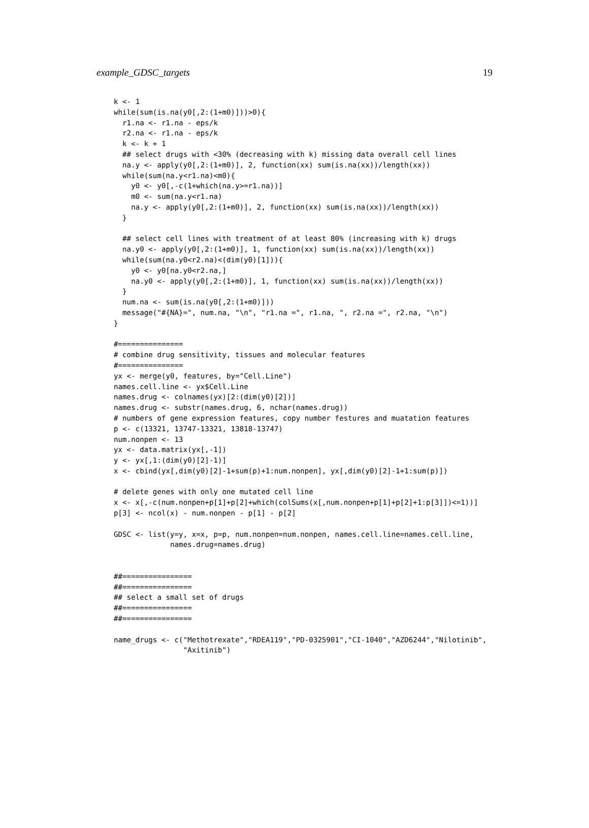example_GDSC_targets 19
k <- 1
while(sum(is.na(y0[,2:(1+m0)]))>0){
  r1.na <- r1.na - eps/k
  r2.na <- r1.na - eps/k
  k <- k + 1
  ## select drugs with <30% (decreasing with k) missing data overall cell lines
  na.y <- apply(y0[,2:(1+m0)], 2, function(xx) sum(is.na(xx))/length(xx))
  while(sum(na.y<r1.na)<m0){
    y0 <- y0[,-c(1+which(na.y>=r1.na))]
    m0 <- sum(na.y<r1.na)
    na.y <- apply(y0[,2:(1+m0)], 2, function(xx) sum(is.na(xx))/length(xx))
  }

  ## select cell lines with treatment of at least 80% (increasing with k) drugs
  na.y0 <- apply(y0[,2:(1+m0)], 1, function(xx) sum(is.na(xx))/length(xx))
  while(sum(na.y0<r2.na)<(dim(y0)[1])){
    y0 <- y0[na.y0<r2.na,]
    na.y0 <- apply(y0[,2:(1+m0)], 1, function(xx) sum(is.na(xx))/length(xx))
  }
  num.na <- sum(is.na(y0[,2:(1+m0)]))
  message("#{NA}=", num.na, "\n", "r1.na =", r1.na, ", r2.na =", r2.na, "\n")
}

#===============
# combine drug sensitivity, tissues and molecular features
#===============
yx <- merge(y0, features, by="Cell.Line")
names.cell.line <- yx$Cell.Line
names.drug <- colnames(yx)[2:(dim(y0)[2])]
names.drug <- substr(names.drug, 6, nchar(names.drug))
# numbers of gene expression features, copy number festures and muatation features
p <- c(13321, 13747-13321, 13818-13747)
num.nonpen <- 13
yx <- data.matrix(yx[,-1])
y <- yx[,1:(dim(y0)[2]-1)]
x <- cbind(yx[,dim(y0)[2]-1+sum(p)+1:num.nonpen], yx[,dim(y0)[2]-1+1:sum(p)])

# delete genes with only one mutated cell line
x <- x[,-c(num.nonpen+p[1]+p[2]+which(colSums(x[,num.nonpen+p[1]+p[2]+1:p[3]])<=1))]
p[3] <- ncol(x) - num.nonpen - p[1] - p[2]

GDSC <- list(y=y, x=x, p=p, num.nonpen=num.nonpen, names.cell.line=names.cell.line,
             names.drug=names.drug)


##================
##================
## select a small set of drugs
##================
##================

name_drugs <- c("Methotrexate","RDEA119","PD-0325901","CI-1040","AZD6244","Nilotinib",
                "Axitinib")